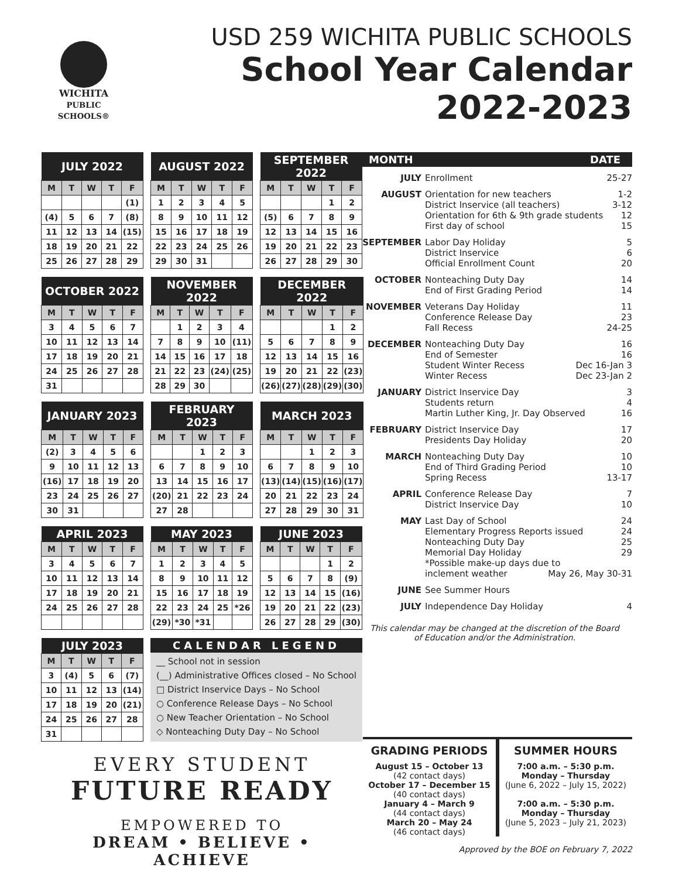WICHITA
PUBLIC SCHOOLS®
USD 259 WICHITA PUBLIC SCHOOLS
School Year Calendar
2022-2023
| JULY 2022 | | | | |
| --- | --- | --- | --- | --- |
| M | T | W | T | F |
| | | | | (1) |
| (4) | 5 | 6 | 7 | (8) |
| 11 | 12 | 13 | 14 | (15) |
| 18 | 19 | 20 | 21 | 22 |
| 25 | 26 | 27 | 28 | 29 |
| AUGUST 2022 | | | | |
| --- | --- | --- | --- | --- |
| M | T | W | T | F |
| 1 | 2 | 3 | 4 | 5 |
| 8 | 9 | 10 | 11 | 12 |
| 15 | 16 | 17 | 18 | 19 |
| 22 | 23 | 24 | 25 | 26 |
| 29 | 30 | 31 | | |
| SEPTEMBER 2022 | | | | |
| --- | --- | --- | --- | --- |
| M | T | W | T | F |
| | | | 1 | 2 |
| (5) | 6 | 7 | 8 | 9 |
| 12 | 13 | 14 | 15 | 16 |
| 19 | 20 | 21 | 22 | 23 |
| 26 | 27 | 28 | 29 | 30 |
| OCTOBER 2022 | | | | |
| --- | --- | --- | --- | --- |
| M | T | W | T | F |
| 3 | 4 | 5 | 6 | 7 |
| 10 | 11 | 12 | 13 | 14 |
| 17 | 18 | 19 | 20 | 21 |
| 24 | 25 | 26 | 27 | 28 |
| 31 | | | | |
| NOVEMBER 2022 | | | | |
| --- | --- | --- | --- | --- |
| M | T | W | T | F |
| | 1 | 2 | 3 | 4 |
| 7 | 8 | 9 | 10 | (11) |
| 14 | 15 | 16 | 17 | 18 |
| 21 | 22 | 23 | (24) | (25) |
| 28 | 29 | 30 | | |
| DECEMBER 2022 | | | | |
| --- | --- | --- | --- | --- |
| M | T | W | T | F |
| | | | 1 | 2 |
| 5 | 6 | 7 | 8 | 9 |
| 12 | 13 | 14 | 15 | 16 |
| 19 | 20 | 21 | 22 | (23) |
| (26) | (27) | (28) | (29) | (30) |
| JANUARY 2023 | | | | |
| --- | --- | --- | --- | --- |
| M | T | W | T | F |
| (2) | 3 | 4 | 5 | 6 |
| 9 | 10 | 11 | 12 | 13 |
| (16) | 17 | 18 | 19 | 20 |
| 23 | 24 | 25 | 26 | 27 |
| 30 | 31 | | | |
| FEBRUARY 2023 | | | | |
| --- | --- | --- | --- | --- |
| M | T | W | T | F |
| | | 1 | 2 | 3 |
| 6 | 7 | 8 | 9 | 10 |
| 13 | 14 | 15 | 16 | 17 |
| (20) | 21 | 22 | 23 | 24 |
| 27 | 28 | | | |
| MARCH 2023 | | | | |
| --- | --- | --- | --- | --- |
| M | T | W | T | F |
| | | 1 | 2 | 3 |
| 6 | 7 | 8 | 9 | 10 |
| (13) | (14) | (15) | (16) | (17) |
| 20 | 21 | 22 | 23 | 24 |
| 27 | 28 | 29 | 30 | 31 |
| APRIL 2023 | | | | |
| --- | --- | --- | --- | --- |
| M | T | W | T | F |
| 3 | 4 | 5 | 6 | 7 |
| 10 | 11 | 12 | 13 | 14 |
| 17 | 18 | 19 | 20 | 21 |
| 24 | 25 | 26 | 27 | 28 |
| MAY 2023 | | | | |
| --- | --- | --- | --- | --- |
| M | T | W | T | F |
| 1 | 2 | 3 | 4 | 5 |
| 8 | 9 | 10 | 11 | 12 |
| 15 | 16 | 17 | 18 | 19 |
| 22 | 23 | 24 | 25 | *26 |
| (29) | *30 | *31 | | |
| JUNE 2023 | | | | |
| --- | --- | --- | --- | --- |
| M | T | W | T | F |
| | | | 1 | 2 |
| 5 | 6 | 7 | 8 | (9) |
| 12 | 13 | 14 | 15 | (16) |
| 19 | 20 | 21 | 22 | (23) |
| 26 | 27 | 28 | 29 | (30) |
| JULY 2023 | | | | |
| --- | --- | --- | --- | --- |
| M | T | W | T | F |
| 3 | (4) | 5 | 6 | (7) |
| 10 | 11 | 12 | 13 | (14) |
| 17 | 18 | 19 | 20 | (21) |
| 24 | 25 | 26 | 27 | 28 |
| 31 | | | | |
CALENDAR LEGEND
__ School not in session
(__) Administrative Offices closed – No School
□ District Inservice Days – No School
○ Conference Release Days – No School
○ New Teacher Orientation – No School
◇ Nonteaching Duty Day – No School
MONTH DATE
JULY Enrollment 25-27
AUGUST Orientation for new teachers 1-2
District Inservice (all teachers) 3-12
Orientation for 6th & 9th grade students 12
First day of school 15
SEPTEMBER Labor Day Holiday 5
District Inservice 6
Official Enrollment Count 20
OCTOBER Nonteaching Duty Day 14
End of First Grading Period 14
NOVEMBER Veterans Day Holiday 11
Conference Release Day 23
Fall Recess 24-25
DECEMBER Nonteaching Duty Day 16
End of Semester 16
Student Winter Recess Dec 16-Jan 3
Winter Recess Dec 23-Jan 2
JANUARY District Inservice Day 3
Students return 4
Martin Luther King, Jr. Day Observed 16
FEBRUARY District Inservice Day 17
Presidents Day Holiday 20
MARCH Nonteaching Duty Day 10
End of Third Grading Period 10
Spring Recess 13-17
APRIL Conference Release Day 7
District Inservice Day 10
MAY Last Day of School 24
Elementary Progress Reports issued 24
Nonteaching Duty Day 25
Memorial Day Holiday 29
*Possible make-up days due to
inclement weather May 26, May 30-31
JUNE See Summer Hours
JULY Independence Day Holiday 4
This calendar may be changed at the discretion of the Board of Education and/or the Administration.
EVERY STUDENT
FUTURE READY
EMPOWERED TO
DREAM • BELIEVE • ACHIEVE
GRADING PERIODS
August 15 – October 13
(42 contact days)
October 17 – December 15
(40 contact days)
January 4 – March 9
(44 contact days)
March 20 – May 24
(46 contact days)
SUMMER HOURS
7:00 a.m. – 5:30 p.m.
Monday – Thursday
(June 6, 2022 – July 15, 2022)
7:00 a.m. – 5:30 p.m.
Monday – Thursday
(June 5, 2023 – July 21, 2023)
Approved by the BOE on February 7, 2022